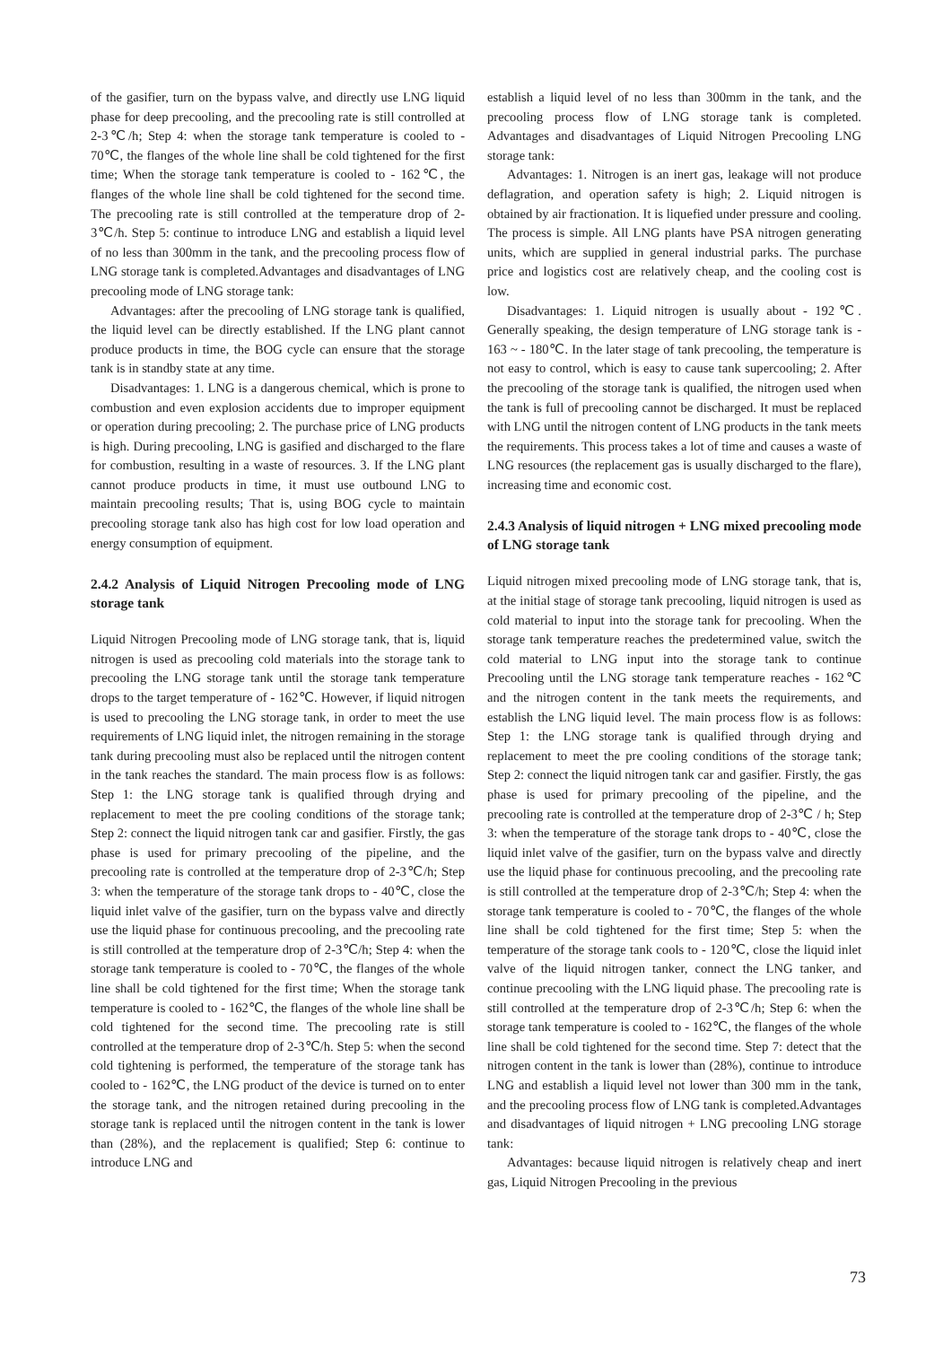of the gasifier, turn on the bypass valve, and directly use LNG liquid phase for deep precooling, and the precooling rate is still controlled at 2-3℃/h; Step 4: when the storage tank temperature is cooled to - 70℃, the flanges of the whole line shall be cold tightened for the first time; When the storage tank temperature is cooled to - 162℃, the flanges of the whole line shall be cold tightened for the second time. The precooling rate is still controlled at the temperature drop of 2-3℃/h. Step 5: continue to introduce LNG and establish a liquid level of no less than 300mm in the tank, and the precooling process flow of LNG storage tank is completed.Advantages and disadvantages of LNG precooling mode of LNG storage tank:
Advantages: after the precooling of LNG storage tank is qualified, the liquid level can be directly established. If the LNG plant cannot produce products in time, the BOG cycle can ensure that the storage tank is in standby state at any time.
Disadvantages: 1. LNG is a dangerous chemical, which is prone to combustion and even explosion accidents due to improper equipment or operation during precooling; 2. The purchase price of LNG products is high. During precooling, LNG is gasified and discharged to the flare for combustion, resulting in a waste of resources. 3. If the LNG plant cannot produce products in time, it must use outbound LNG to maintain precooling results; That is, using BOG cycle to maintain precooling storage tank also has high cost for low load operation and energy consumption of equipment.
2.4.2 Analysis of Liquid Nitrogen Precooling mode of LNG storage tank
Liquid Nitrogen Precooling mode of LNG storage tank, that is, liquid nitrogen is used as precooling cold materials into the storage tank to precooling the LNG storage tank until the storage tank temperature drops to the target temperature of - 162℃. However, if liquid nitrogen is used to precooling the LNG storage tank, in order to meet the use requirements of LNG liquid inlet, the nitrogen remaining in the storage tank during precooling must also be replaced until the nitrogen content in the tank reaches the standard. The main process flow is as follows: Step 1: the LNG storage tank is qualified through drying and replacement to meet the pre cooling conditions of the storage tank; Step 2: connect the liquid nitrogen tank car and gasifier. Firstly, the gas phase is used for primary precooling of the pipeline, and the precooling rate is controlled at the temperature drop of 2-3℃/h; Step 3: when the temperature of the storage tank drops to - 40℃, close the liquid inlet valve of the gasifier, turn on the bypass valve and directly use the liquid phase for continuous precooling, and the precooling rate is still controlled at the temperature drop of 2-3℃/h; Step 4: when the storage tank temperature is cooled to - 70℃, the flanges of the whole line shall be cold tightened for the first time; When the storage tank temperature is cooled to - 162℃, the flanges of the whole line shall be cold tightened for the second time. The precooling rate is still controlled at the temperature drop of 2-3℃/h. Step 5: when the second cold tightening is performed, the temperature of the storage tank has cooled to - 162℃, the LNG product of the device is turned on to enter the storage tank, and the nitrogen retained during precooling in the storage tank is replaced until the nitrogen content in the tank is lower than (28%), and the replacement is qualified; Step 6: continue to introduce LNG and
establish a liquid level of no less than 300mm in the tank, and the precooling process flow of LNG storage tank is completed. Advantages and disadvantages of Liquid Nitrogen Precooling LNG storage tank:
Advantages: 1. Nitrogen is an inert gas, leakage will not produce deflagration, and operation safety is high; 2. Liquid nitrogen is obtained by air fractionation. It is liquefied under pressure and cooling. The process is simple. All LNG plants have PSA nitrogen generating units, which are supplied in general industrial parks. The purchase price and logistics cost are relatively cheap, and the cooling cost is low.
Disadvantages: 1. Liquid nitrogen is usually about - 192℃. Generally speaking, the design temperature of LNG storage tank is - 163 ~ - 180℃. In the later stage of tank precooling, the temperature is not easy to control, which is easy to cause tank supercooling; 2. After the precooling of the storage tank is qualified, the nitrogen used when the tank is full of precooling cannot be discharged. It must be replaced with LNG until the nitrogen content of LNG products in the tank meets the requirements. This process takes a lot of time and causes a waste of LNG resources (the replacement gas is usually discharged to the flare), increasing time and economic cost.
2.4.3 Analysis of liquid nitrogen + LNG mixed precooling mode of LNG storage tank
Liquid nitrogen mixed precooling mode of LNG storage tank, that is, at the initial stage of storage tank precooling, liquid nitrogen is used as cold material to input into the storage tank for precooling. When the storage tank temperature reaches the predetermined value, switch the cold material to LNG input into the storage tank to continue Precooling until the LNG storage tank temperature reaches - 162℃ and the nitrogen content in the tank meets the requirements, and establish the LNG liquid level. The main process flow is as follows: Step 1: the LNG storage tank is qualified through drying and replacement to meet the pre cooling conditions of the storage tank; Step 2: connect the liquid nitrogen tank car and gasifier. Firstly, the gas phase is used for primary precooling of the pipeline, and the precooling rate is controlled at the temperature drop of 2-3℃ / h; Step 3: when the temperature of the storage tank drops to - 40℃, close the liquid inlet valve of the gasifier, turn on the bypass valve and directly use the liquid phase for continuous precooling, and the precooling rate is still controlled at the temperature drop of 2-3℃/h; Step 4: when the storage tank temperature is cooled to - 70℃, the flanges of the whole line shall be cold tightened for the first time; Step 5: when the temperature of the storage tank cools to - 120℃, close the liquid inlet valve of the liquid nitrogen tanker, connect the LNG tanker, and continue precooling with the LNG liquid phase. The precooling rate is still controlled at the temperature drop of 2-3℃/h; Step 6: when the storage tank temperature is cooled to - 162℃, the flanges of the whole line shall be cold tightened for the second time. Step 7: detect that the nitrogen content in the tank is lower than (28%), continue to introduce LNG and establish a liquid level not lower than 300 mm in the tank, and the precooling process flow of LNG tank is completed.Advantages and disadvantages of liquid nitrogen + LNG precooling LNG storage tank:
Advantages: because liquid nitrogen is relatively cheap and inert gas, Liquid Nitrogen Precooling in the previous
73